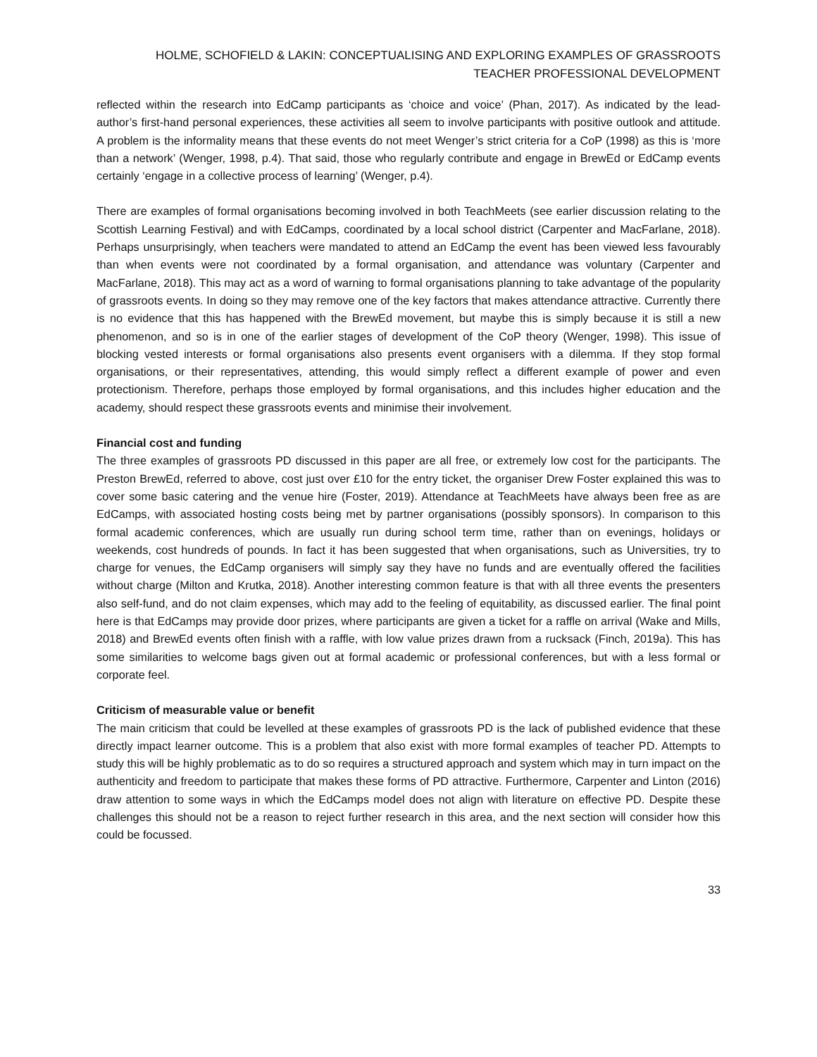HOLME, SCHOFIELD & LAKIN: CONCEPTUALISING AND EXPLORING EXAMPLES OF GRASSROOTS TEACHER PROFESSIONAL DEVELOPMENT
reflected within the research into EdCamp participants as ‘choice and voice’ (Phan, 2017). As indicated by the lead-author’s first-hand personal experiences, these activities all seem to involve participants with positive outlook and attitude. A problem is the informality means that these events do not meet Wenger’s strict criteria for a CoP (1998) as this is ‘more than a network’ (Wenger, 1998, p.4). That said, those who regularly contribute and engage in BrewEd or EdCamp events certainly ‘engage in a collective process of learning’ (Wenger, p.4).
There are examples of formal organisations becoming involved in both TeachMeets (see earlier discussion relating to the Scottish Learning Festival) and with EdCamps, coordinated by a local school district (Carpenter and MacFarlane, 2018). Perhaps unsurprisingly, when teachers were mandated to attend an EdCamp the event has been viewed less favourably than when events were not coordinated by a formal organisation, and attendance was voluntary (Carpenter and MacFarlane, 2018). This may act as a word of warning to formal organisations planning to take advantage of the popularity of grassroots events. In doing so they may remove one of the key factors that makes attendance attractive. Currently there is no evidence that this has happened with the BrewEd movement, but maybe this is simply because it is still a new phenomenon, and so is in one of the earlier stages of development of the CoP theory (Wenger, 1998). This issue of blocking vested interests or formal organisations also presents event organisers with a dilemma. If they stop formal organisations, or their representatives, attending, this would simply reflect a different example of power and even protectionism. Therefore, perhaps those employed by formal organisations, and this includes higher education and the academy, should respect these grassroots events and minimise their involvement.
Financial cost and funding
The three examples of grassroots PD discussed in this paper are all free, or extremely low cost for the participants. The Preston BrewEd, referred to above, cost just over £10 for the entry ticket, the organiser Drew Foster explained this was to cover some basic catering and the venue hire (Foster, 2019). Attendance at TeachMeets have always been free as are EdCamps, with associated hosting costs being met by partner organisations (possibly sponsors). In comparison to this formal academic conferences, which are usually run during school term time, rather than on evenings, holidays or weekends, cost hundreds of pounds. In fact it has been suggested that when organisations, such as Universities, try to charge for venues, the EdCamp organisers will simply say they have no funds and are eventually offered the facilities without charge (Milton and Krutka, 2018). Another interesting common feature is that with all three events the presenters also self-fund, and do not claim expenses, which may add to the feeling of equitability, as discussed earlier. The final point here is that EdCamps may provide door prizes, where participants are given a ticket for a raffle on arrival (Wake and Mills, 2018) and BrewEd events often finish with a raffle, with low value prizes drawn from a rucksack (Finch, 2019a). This has some similarities to welcome bags given out at formal academic or professional conferences, but with a less formal or corporate feel.
Criticism of measurable value or benefit
The main criticism that could be levelled at these examples of grassroots PD is the lack of published evidence that these directly impact learner outcome. This is a problem that also exist with more formal examples of teacher PD. Attempts to study this will be highly problematic as to do so requires a structured approach and system which may in turn impact on the authenticity and freedom to participate that makes these forms of PD attractive. Furthermore, Carpenter and Linton (2016) draw attention to some ways in which the EdCamps model does not align with literature on effective PD. Despite these challenges this should not be a reason to reject further research in this area, and the next section will consider how this could be focussed.
33